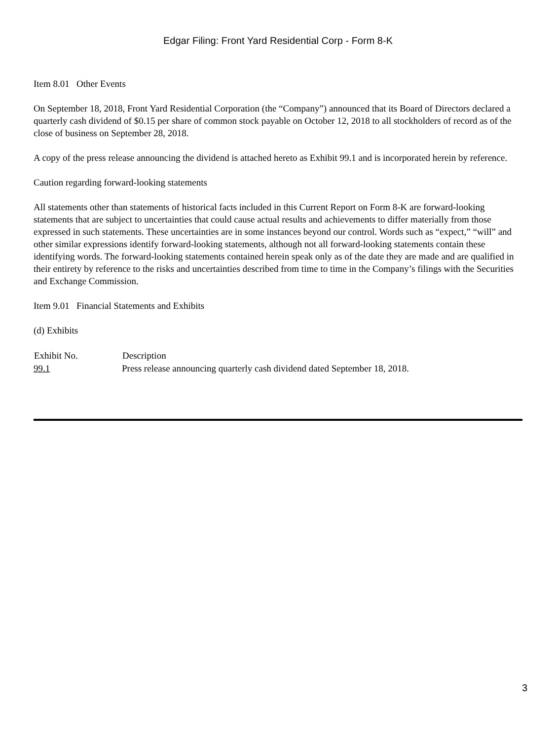Edgar Filing: Front Yard Residential Corp - Form 8-K
Item 8.01 Other Events
On September 18, 2018, Front Yard Residential Corporation (the “Company”) announced that its Board of Directors declared a quarterly cash dividend of $0.15 per share of common stock payable on October 12, 2018 to all stockholders of record as of the close of business on September 28, 2018.
A copy of the press release announcing the dividend is attached hereto as Exhibit 99.1 and is incorporated herein by reference.
Caution regarding forward-looking statements
All statements other than statements of historical facts included in this Current Report on Form 8-K are forward-looking statements that are subject to uncertainties that could cause actual results and achievements to differ materially from those expressed in such statements. These uncertainties are in some instances beyond our control. Words such as “expect,” “will” and other similar expressions identify forward-looking statements, although not all forward-looking statements contain these identifying words. The forward-looking statements contained herein speak only as of the date they are made and are qualified in their entirety by reference to the risks and uncertainties described from time to time in the Company’s filings with the Securities and Exchange Commission.
Item 9.01 Financial Statements and Exhibits
(d) Exhibits
| Exhibit No. | Description |
| --- | --- |
| 99.1 | Press release announcing quarterly cash dividend dated September 18, 2018. |
3